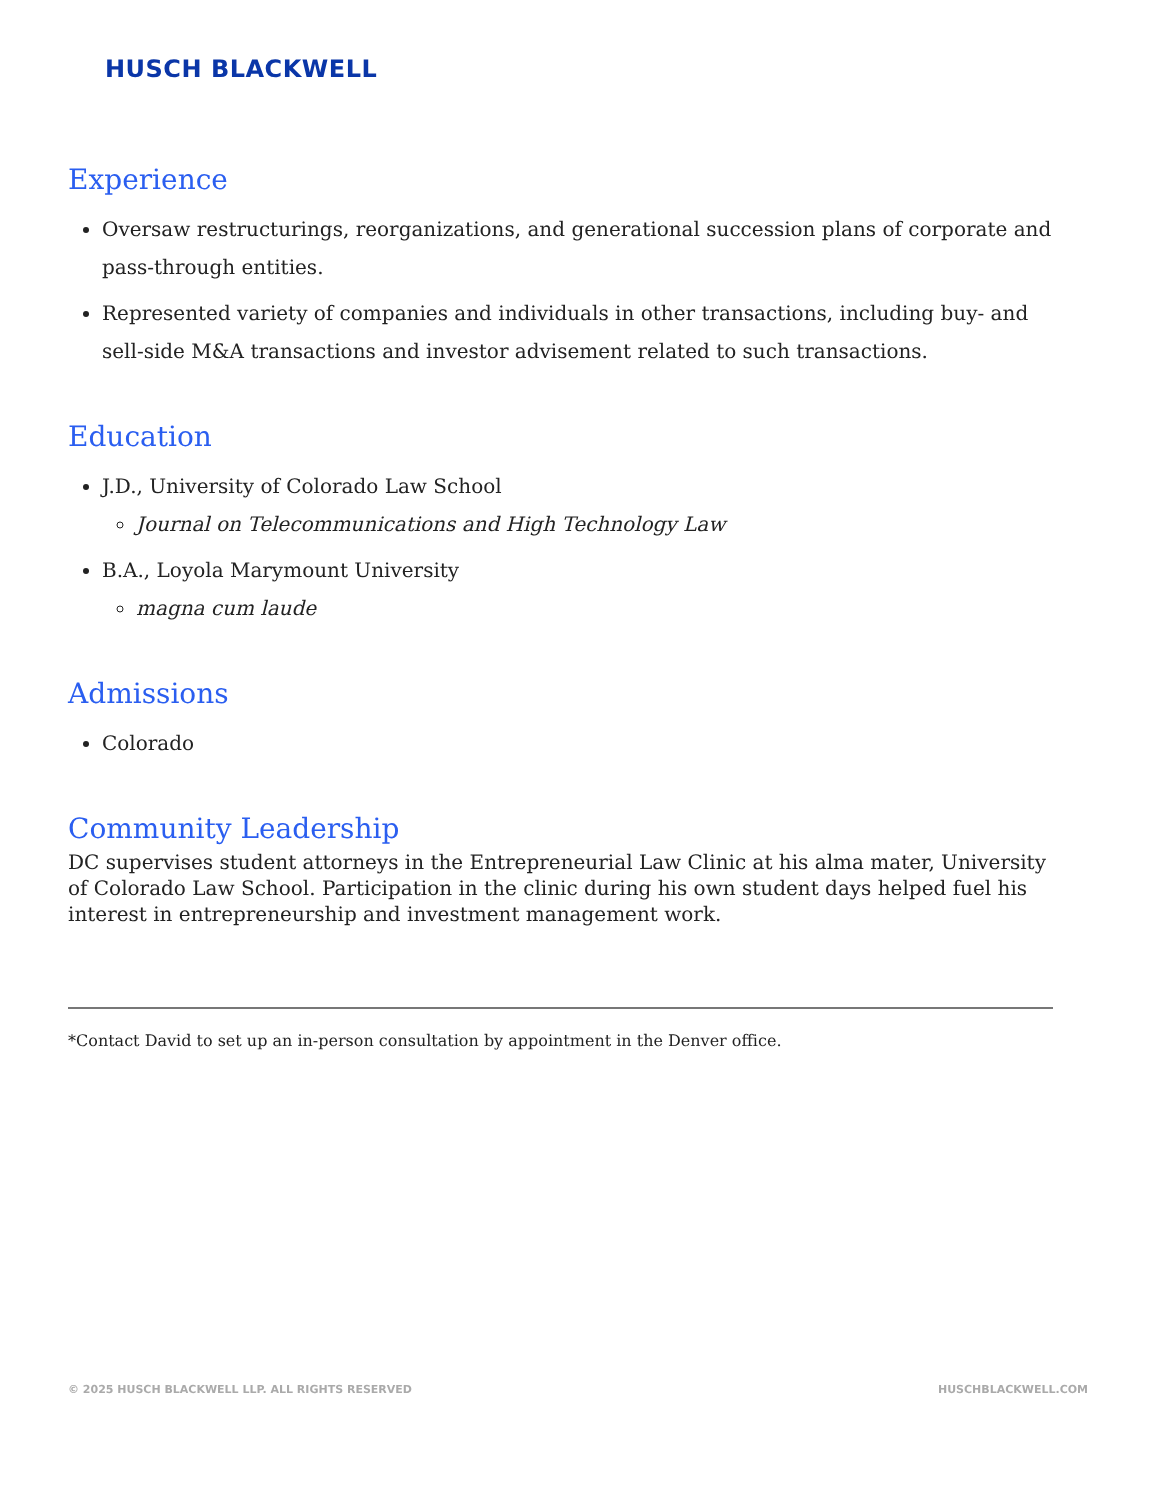HUSCH BLACKWELL
Experience
Oversaw restructurings, reorganizations, and generational succession plans of corporate and pass-through entities.
Represented variety of companies and individuals in other transactions, including buy- and sell-side M&A transactions and investor advisement related to such transactions.
Education
J.D., University of Colorado Law School
Journal on Telecommunications and High Technology Law
B.A., Loyola Marymount University
magna cum laude
Admissions
Colorado
Community Leadership
DC supervises student attorneys in the Entrepreneurial Law Clinic at his alma mater, University of Colorado Law School. Participation in the clinic during his own student days helped fuel his interest in entrepreneurship and investment management work.
*Contact David to set up an in-person consultation by appointment in the Denver office.
© 2025 HUSCH BLACKWELL LLP. ALL RIGHTS RESERVED HUSCHBLACKWELL.COM